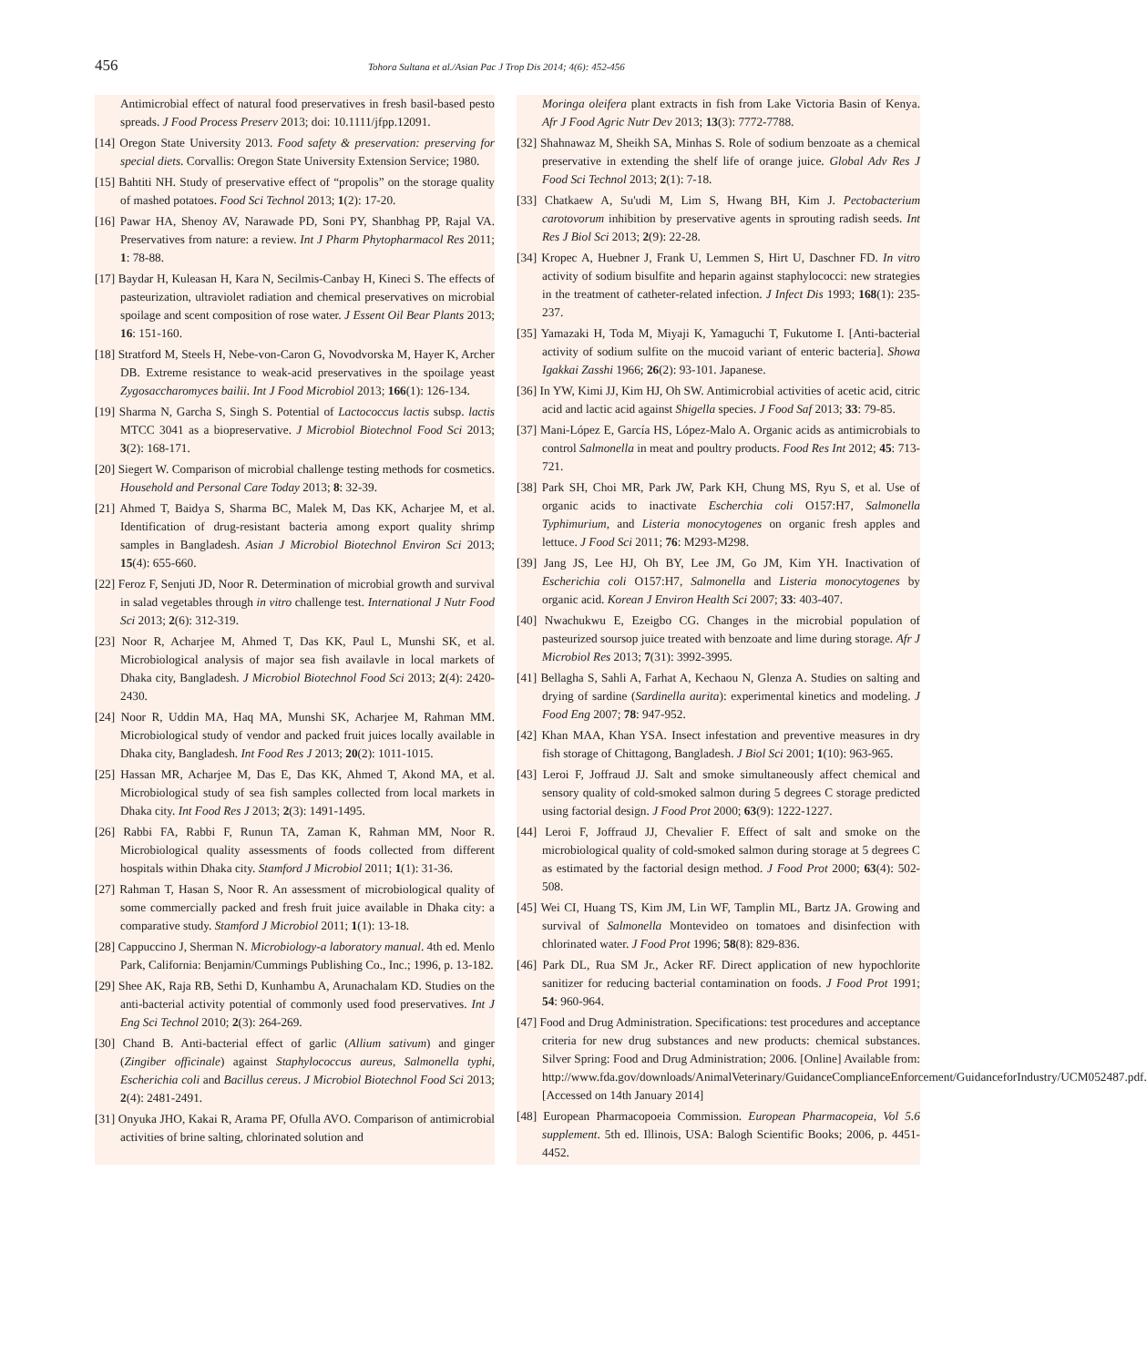456
Tohora Sultana et al./Asian Pac J Trop Dis 2014; 4(6): 452-456
Antimicrobial effect of natural food preservatives in fresh basil-based pesto spreads. J Food Process Preserv 2013; doi: 10.1111/jfpp.12091.
[14] Oregon State University 2013. Food safety & preservation: preserving for special diets. Corvallis: Oregon State University Extension Service; 1980.
[15] Bahtiti NH. Study of preservative effect of “propolis” on the storage quality of mashed potatoes. Food Sci Technol 2013; 1(2): 17-20.
[16] Pawar HA, Shenoy AV, Narawade PD, Soni PY, Shanbhag PP, Rajal VA. Preservatives from nature: a review. Int J Pharm Phytopharmacol Res 2011; 1: 78-88.
[17] Baydar H, Kuleasan H, Kara N, Secilmis-Canbay H, Kineci S. The effects of pasteurization, ultraviolet radiation and chemical preservatives on microbial spoilage and scent composition of rose water. J Essent Oil Bear Plants 2013; 16: 151-160.
[18] Stratford M, Steels H, Nebe-von-Caron G, Novodvorska M, Hayer K, Archer DB. Extreme resistance to weak-acid preservatives in the spoilage yeast Zygosaccharomyces bailii. Int J Food Microbiol 2013; 166(1): 126-134.
[19] Sharma N, Garcha S, Singh S. Potential of Lactococcus lactis subsp. lactis MTCC 3041 as a biopreservative. J Microbiol Biotechnol Food Sci 2013; 3(2): 168-171.
[20] Siegert W. Comparison of microbial challenge testing methods for cosmetics. Household and Personal Care Today 2013; 8: 32-39.
[21] Ahmed T, Baidya S, Sharma BC, Malek M, Das KK, Acharjee M, et al. Identification of drug-resistant bacteria among export quality shrimp samples in Bangladesh. Asian J Microbiol Biotechnol Environ Sci 2013; 15(4): 655-660.
[22] Feroz F, Senjuti JD, Noor R. Determination of microbial growth and survival in salad vegetables through in vitro challenge test. International J Nutr Food Sci 2013; 2(6): 312-319.
[23] Noor R, Acharjee M, Ahmed T, Das KK, Paul L, Munshi SK, et al. Microbiological analysis of major sea fish availavle in local markets of Dhaka city, Bangladesh. J Microbiol Biotechnol Food Sci 2013; 2(4): 2420-2430.
[24] Noor R, Uddin MA, Haq MA, Munshi SK, Acharjee M, Rahman MM. Microbiological study of vendor and packed fruit juices locally available in Dhaka city, Bangladesh. Int Food Res J 2013; 20(2): 1011-1015.
[25] Hassan MR, Acharjee M, Das E, Das KK, Ahmed T, Akond MA, et al. Microbiological study of sea fish samples collected from local markets in Dhaka city. Int Food Res J 2013; 2(3): 1491-1495.
[26] Rabbi FA, Rabbi F, Runun TA, Zaman K, Rahman MM, Noor R. Microbiological quality assessments of foods collected from different hospitals within Dhaka city. Stamford J Microbiol 2011; 1(1): 31-36.
[27] Rahman T, Hasan S, Noor R. An assessment of microbiological quality of some commercially packed and fresh fruit juice available in Dhaka city: a comparative study. Stamford J Microbiol 2011; 1(1): 13-18.
[28] Cappuccino J, Sherman N. Microbiology-a laboratory manual. 4th ed. Menlo Park, California: Benjamin/Cummings Publishing Co., Inc.; 1996, p. 13-182.
[29] Shee AK, Raja RB, Sethi D, Kunhambu A, Arunachalam KD. Studies on the anti-bacterial activity potential of commonly used food preservatives. Int J Eng Sci Technol 2010; 2(3): 264-269.
[30] Chand B. Anti-bacterial effect of garlic (Allium sativum) and ginger (Zingiber officinale) against Staphylococcus aureus, Salmonella typhi, Escherichia coli and Bacillus cereus. J Microbiol Biotechnol Food Sci 2013; 2(4): 2481-2491.
[31] Onyuka JHO, Kakai R, Arama PF, Ofulla AVO. Comparison of antimicrobial activities of brine salting, chlorinated solution and
Moringa oleifera plant extracts in fish from Lake Victoria Basin of Kenya. Afr J Food Agric Nutr Dev 2013; 13(3): 7772-7788.
[32] Shahnawaz M, Sheikh SA, Minhas S. Role of sodium benzoate as a chemical preservative in extending the shelf life of orange juice. Global Adv Res J Food Sci Technol 2013; 2(1): 7-18.
[33] Chatkaew A, Su'udi M, Lim S, Hwang BH, Kim J. Pectobacterium carotovorum inhibition by preservative agents in sprouting radish seeds. Int Res J Biol Sci 2013; 2(9): 22-28.
[34] Kropec A, Huebner J, Frank U, Lemmen S, Hirt U, Daschner FD. In vitro activity of sodium bisulfite and heparin against staphylococci: new strategies in the treatment of catheter-related infection. J Infect Dis 1993; 168(1): 235-237.
[35] Yamazaki H, Toda M, Miyaji K, Yamaguchi T, Fukutome I. [Anti-bacterial activity of sodium sulfite on the mucoid variant of enteric bacteria]. Showa Igakkai Zasshi 1966; 26(2): 93-101. Japanese.
[36] In YW, Kimi JJ, Kim HJ, Oh SW. Antimicrobial activities of acetic acid, citric acid and lactic acid against Shigella species. J Food Saf 2013; 33: 79-85.
[37] Mani-López E, García HS, López-Malo A. Organic acids as antimicrobials to control Salmonella in meat and poultry products. Food Res Int 2012; 45: 713-721.
[38] Park SH, Choi MR, Park JW, Park KH, Chung MS, Ryu S, et al. Use of organic acids to inactivate Escherchia coli O157:H7, Salmonella Typhimurium, and Listeria monocytogenes on organic fresh apples and lettuce. J Food Sci 2011; 76: M293-M298.
[39] Jang JS, Lee HJ, Oh BY, Lee JM, Go JM, Kim YH. Inactivation of Escherichia coli O157:H7, Salmonella and Listeria monocytogenes by organic acid. Korean J Environ Health Sci 2007; 33: 403-407.
[40] Nwachukwu E, Ezeigbo CG. Changes in the microbial population of pasteurized soursop juice treated with benzoate and lime during storage. Afr J Microbiol Res 2013; 7(31): 3992-3995.
[41] Bellagha S, Sahli A, Farhat A, Kechaou N, Glenza A. Studies on salting and drying of sardine (Sardinella aurita): experimental kinetics and modeling. J Food Eng 2007; 78: 947-952.
[42] Khan MAA, Khan YSA. Insect infestation and preventive measures in dry fish storage of Chittagong, Bangladesh. J Biol Sci 2001; 1(10): 963-965.
[43] Leroi F, Joffraud JJ. Salt and smoke simultaneously affect chemical and sensory quality of cold-smoked salmon during 5 degrees C storage predicted using factorial design. J Food Prot 2000; 63(9): 1222-1227.
[44] Leroi F, Joffraud JJ, Chevalier F. Effect of salt and smoke on the microbiological quality of cold-smoked salmon during storage at 5 degrees C as estimated by the factorial design method. J Food Prot 2000; 63(4): 502-508.
[45] Wei CI, Huang TS, Kim JM, Lin WF, Tamplin ML, Bartz JA. Growing and survival of Salmonella Montevideo on tomatoes and disinfection with chlorinated water. J Food Prot 1996; 58(8): 829-836.
[46] Park DL, Rua SM Jr., Acker RF. Direct application of new hypochlorite sanitizer for reducing bacterial contamination on foods. J Food Prot 1991; 54: 960-964.
[47] Food and Drug Administration. Specifications: test procedures and acceptance criteria for new drug substances and new products: chemical substances. Silver Spring: Food and Drug Administration; 2006. [Online] Available from: http://www.fda.gov/downloads/AnimalVeterinary/GuidanceComplianceEnforcement/GuidanceforIndustry/UCM052487.pdf. [Accessed on 14th January 2014]
[48] European Pharmacopoeia Commission. European Pharmacopeia, Vol 5.6 supplement. 5th ed. Illinois, USA: Balogh Scientific Books; 2006, p. 4451-4452.